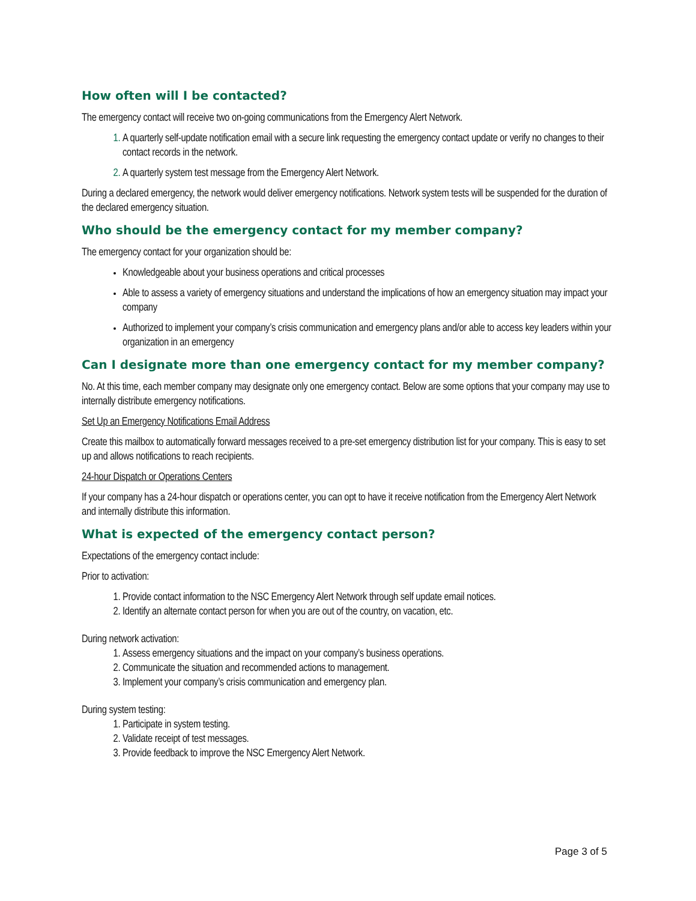How often will I be contacted?
The emergency contact will receive two on-going communications from the Emergency Alert Network.
A quarterly self-update notification email with a secure link requesting the emergency contact update or verify no changes to their contact records in the network.
A quarterly system test message from the Emergency Alert Network.
During a declared emergency, the network would deliver emergency notifications. Network system tests will be suspended for the duration of the declared emergency situation.
Who should be the emergency contact for my member company?
The emergency contact for your organization should be:
Knowledgeable about your business operations and critical processes
Able to assess a variety of emergency situations and understand the implications of how an emergency situation may impact your company
Authorized to implement your company’s crisis communication and emergency plans and/or able to access key leaders within your organization in an emergency
Can I designate more than one emergency contact for my member company?
No. At this time, each member company may designate only one emergency contact. Below are some options that your company may use to internally distribute emergency notifications.
Set Up an Emergency Notifications Email Address
Create this mailbox to automatically forward messages received to a pre-set emergency distribution list for your company. This is easy to set up and allows notifications to reach recipients.
24-hour Dispatch or Operations Centers
If your company has a 24-hour dispatch or operations center, you can opt to have it receive notification from the Emergency Alert Network and internally distribute this information.
What is expected of the emergency contact person?
Expectations of the emergency contact include:
Prior to activation:
Provide contact information to the NSC Emergency Alert Network through self update email notices.
Identify an alternate contact person for when you are out of the country, on vacation, etc.
During network activation:
Assess emergency situations and the impact on your company’s business operations.
Communicate the situation and recommended actions to management.
Implement your company’s crisis communication and emergency plan.
During system testing:
Participate in system testing.
Validate receipt of test messages.
Provide feedback to improve the NSC Emergency Alert Network.
Page 3 of 5